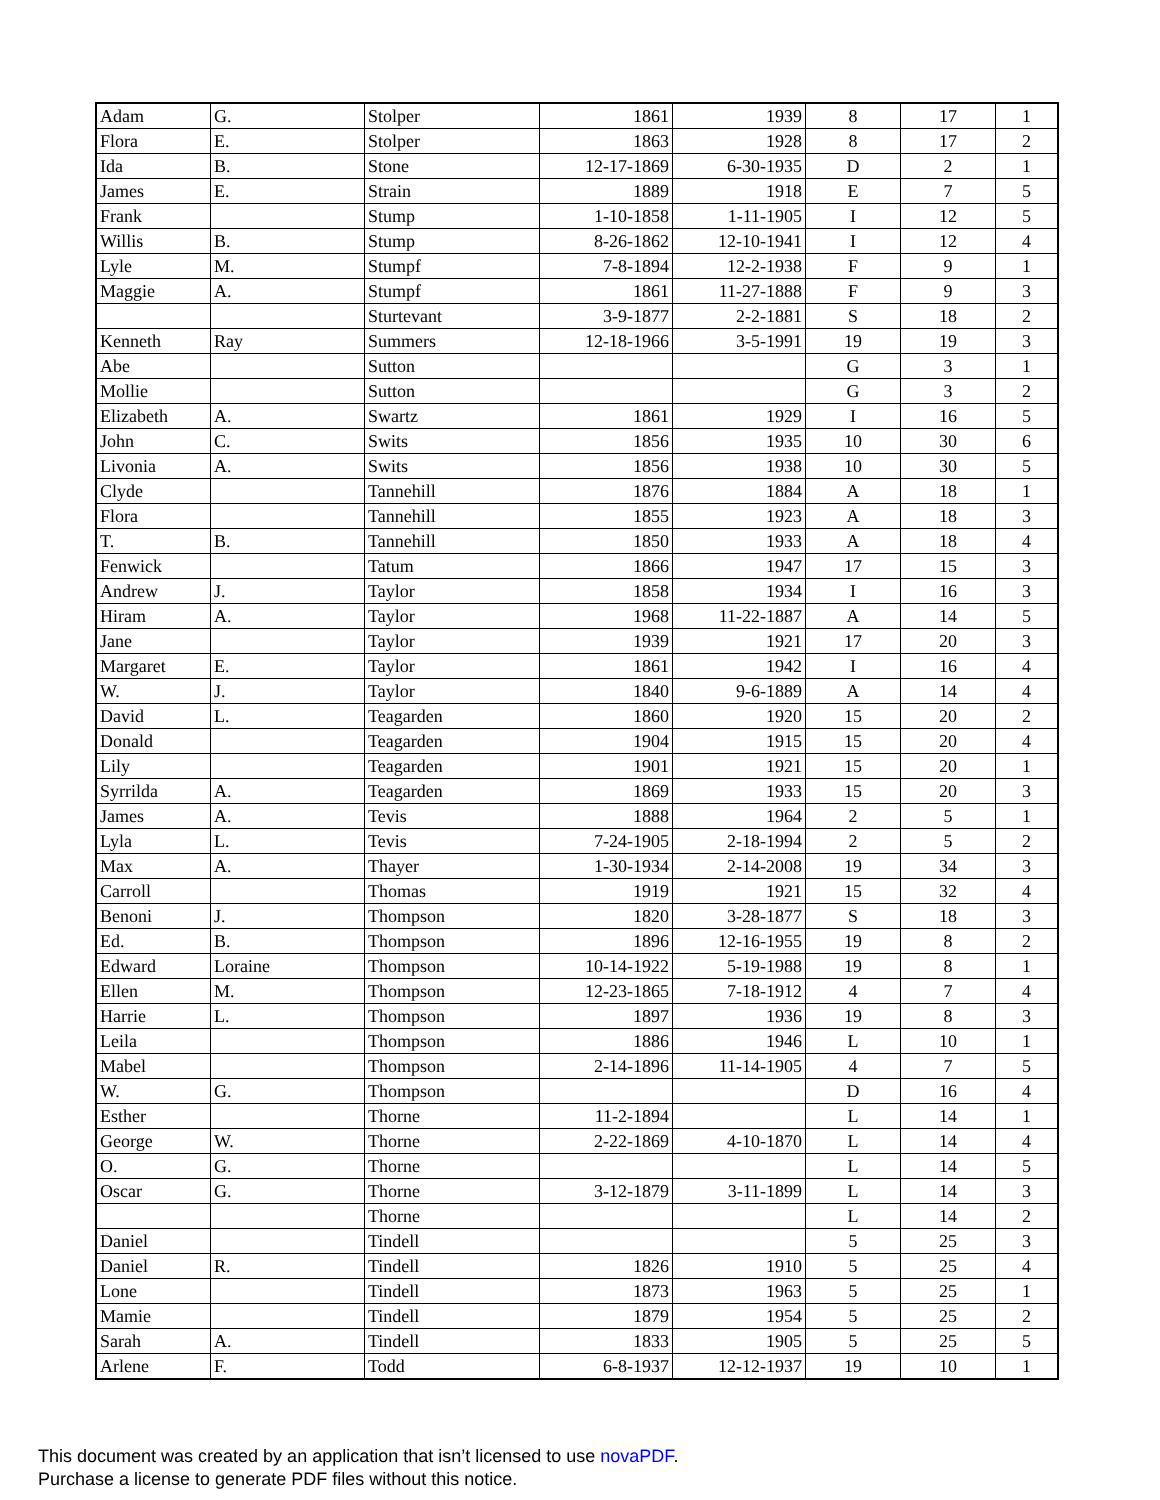| Adam | G. | Stolper | 1861 | 1939 | 8 | 17 | 1 |
| Flora | E. | Stolper | 1863 | 1928 | 8 | 17 | 2 |
| Ida | B. | Stone | 12-17-1869 | 6-30-1935 | D | 2 | 1 |
| James | E. | Strain | 1889 | 1918 | E | 7 | 5 |
| Frank | | Stump | 1-10-1858 | 1-11-1905 | I | 12 | 5 |
| Willis | B. | Stump | 8-26-1862 | 12-10-1941 | I | 12 | 4 |
| Lyle | M. | Stumpf | 7-8-1894 | 12-2-1938 | F | 9 | 1 |
| Maggie | A. | Stumpf | 1861 | 11-27-1888 | F | 9 | 3 |
| | | Sturtevant | 3-9-1877 | 2-2-1881 | S | 18 | 2 |
| Kenneth | Ray | Summers | 12-18-1966 | 3-5-1991 | 19 | 19 | 3 |
| Abe | | Sutton | | | G | 3 | 1 |
| Mollie | | Sutton | | | G | 3 | 2 |
| Elizabeth | A. | Swartz | 1861 | 1929 | I | 16 | 5 |
| John | C. | Swits | 1856 | 1935 | 10 | 30 | 6 |
| Livonia | A. | Swits | 1856 | 1938 | 10 | 30 | 5 |
| Clyde | | Tannehill | 1876 | 1884 | A | 18 | 1 |
| Flora | | Tannehill | 1855 | 1923 | A | 18 | 3 |
| T. | B. | Tannehill | 1850 | 1933 | A | 18 | 4 |
| Fenwick | | Tatum | 1866 | 1947 | 17 | 15 | 3 |
| Andrew | J. | Taylor | 1858 | 1934 | I | 16 | 3 |
| Hiram | A. | Taylor | 1968 | 11-22-1887 | A | 14 | 5 |
| Jane | | Taylor | 1939 | 1921 | 17 | 20 | 3 |
| Margaret | E. | Taylor | 1861 | 1942 | I | 16 | 4 |
| W. | J. | Taylor | 1840 | 9-6-1889 | A | 14 | 4 |
| David | L. | Teagarden | 1860 | 1920 | 15 | 20 | 2 |
| Donald | | Teagarden | 1904 | 1915 | 15 | 20 | 4 |
| Lily | | Teagarden | 1901 | 1921 | 15 | 20 | 1 |
| Syrrilda | A. | Teagarden | 1869 | 1933 | 15 | 20 | 3 |
| James | A. | Tevis | 1888 | 1964 | 2 | 5 | 1 |
| Lyla | L. | Tevis | 7-24-1905 | 2-18-1994 | 2 | 5 | 2 |
| Max | A. | Thayer | 1-30-1934 | 2-14-2008 | 19 | 34 | 3 |
| Carroll | | Thomas | 1919 | 1921 | 15 | 32 | 4 |
| Benoni | J. | Thompson | 1820 | 3-28-1877 | S | 18 | 3 |
| Ed. | B. | Thompson | 1896 | 12-16-1955 | 19 | 8 | 2 |
| Edward | Loraine | Thompson | 10-14-1922 | 5-19-1988 | 19 | 8 | 1 |
| Ellen | M. | Thompson | 12-23-1865 | 7-18-1912 | 4 | 7 | 4 |
| Harrie | L. | Thompson | 1897 | 1936 | 19 | 8 | 3 |
| Leila | | Thompson | 1886 | 1946 | L | 10 | 1 |
| Mabel | | Thompson | 2-14-1896 | 11-14-1905 | 4 | 7 | 5 |
| W. | G. | Thompson | | | D | 16 | 4 |
| Esther | | Thorne | 11-2-1894 | | L | 14 | 1 |
| George | W. | Thorne | 2-22-1869 | 4-10-1870 | L | 14 | 4 |
| O. | G. | Thorne | | | L | 14 | 5 |
| Oscar | G. | Thorne | 3-12-1879 | 3-11-1899 | L | 14 | 3 |
| | | Thorne | | | L | 14 | 2 |
| Daniel | | Tindell | | | 5 | 25 | 3 |
| Daniel | R. | Tindell | 1826 | 1910 | 5 | 25 | 4 |
| Lone | | Tindell | 1873 | 1963 | 5 | 25 | 1 |
| Mamie | | Tindell | 1879 | 1954 | 5 | 25 | 2 |
| Sarah | A. | Tindell | 1833 | 1905 | 5 | 25 | 5 |
| Arlene | F. | Todd | 6-8-1937 | 12-12-1937 | 19 | 10 | 1 |
This document was created by an application that isn’t licensed to use novaPDF.
Purchase a license to generate PDF files without this notice.